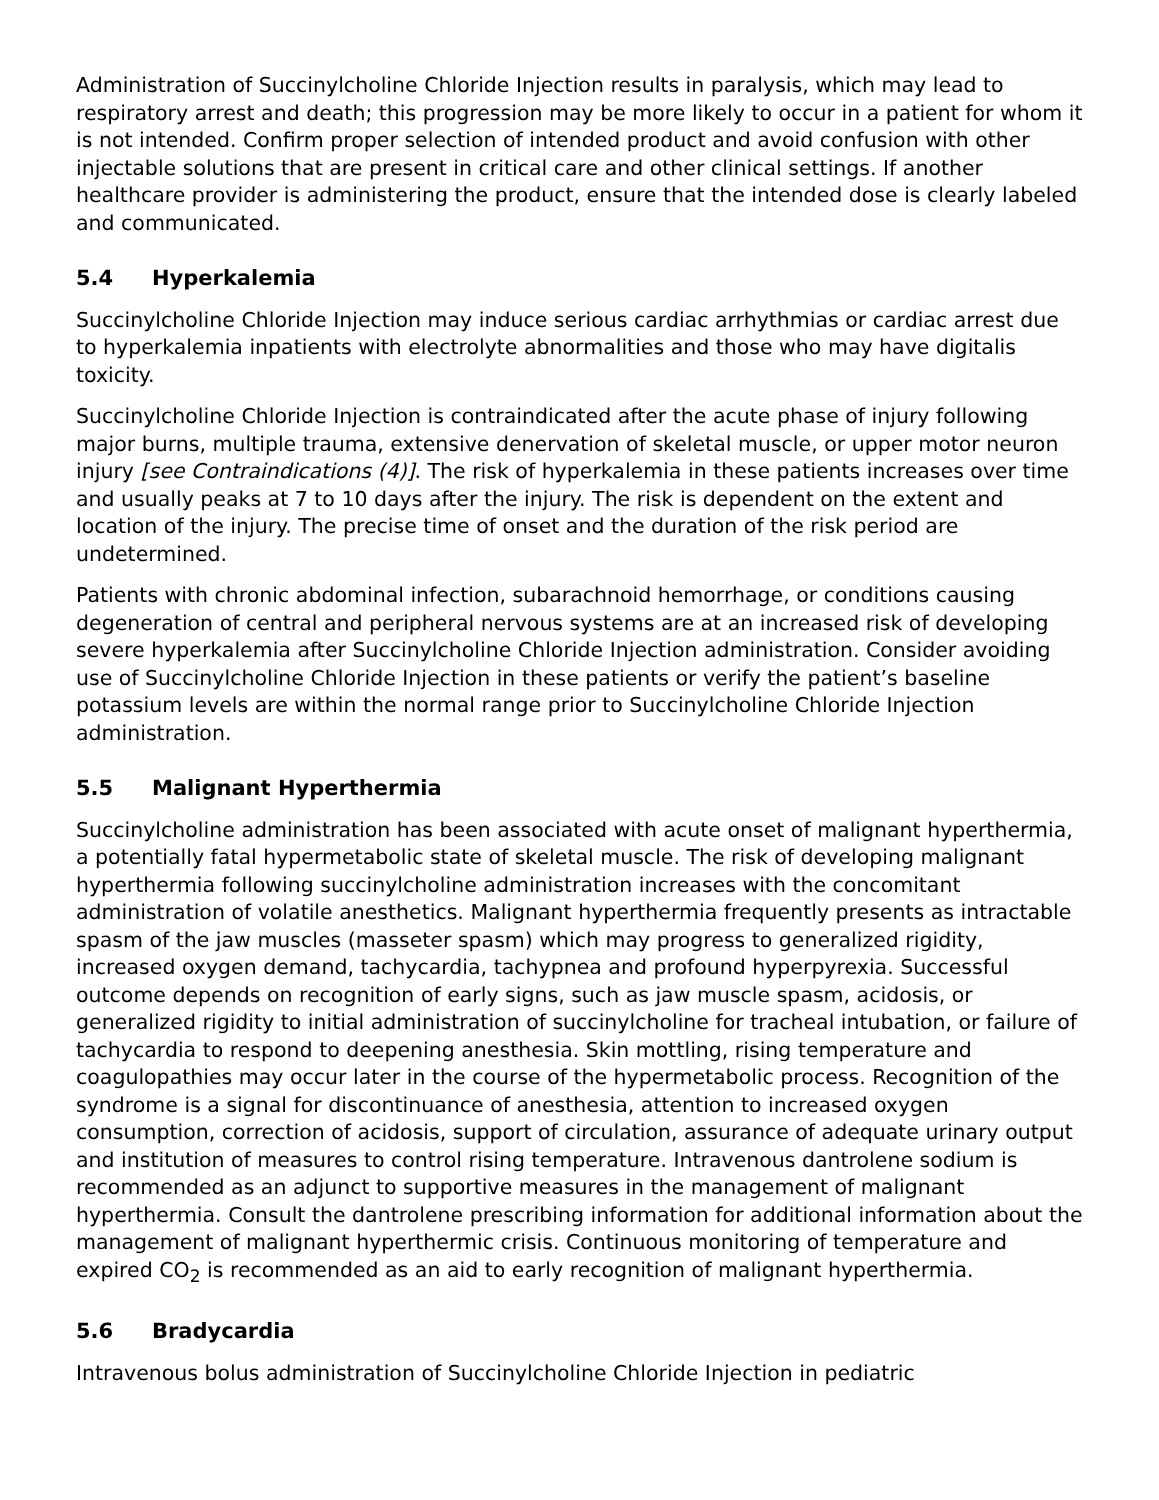Administration of Succinylcholine Chloride Injection results in paralysis, which may lead to respiratory arrest and death; this progression may be more likely to occur in a patient for whom it is not intended. Confirm proper selection of intended product and avoid confusion with other injectable solutions that are present in critical care and other clinical settings. If another healthcare provider is administering the product, ensure that the intended dose is clearly labeled and communicated.
5.4 Hyperkalemia
Succinylcholine Chloride Injection may induce serious cardiac arrhythmias or cardiac arrest due to hyperkalemia inpatients with electrolyte abnormalities and those who may have digitalis toxicity.
Succinylcholine Chloride Injection is contraindicated after the acute phase of injury following major burns, multiple trauma, extensive denervation of skeletal muscle, or upper motor neuron injury [see Contraindications (4)]. The risk of hyperkalemia in these patients increases over time and usually peaks at 7 to 10 days after the injury. The risk is dependent on the extent and location of the injury. The precise time of onset and the duration of the risk period are undetermined.
Patients with chronic abdominal infection, subarachnoid hemorrhage, or conditions causing degeneration of central and peripheral nervous systems are at an increased risk of developing severe hyperkalemia after Succinylcholine Chloride Injection administration. Consider avoiding use of Succinylcholine Chloride Injection in these patients or verify the patient’s baseline potassium levels are within the normal range prior to Succinylcholine Chloride Injection administration.
5.5 Malignant Hyperthermia
Succinylcholine administration has been associated with acute onset of malignant hyperthermia, a potentially fatal hypermetabolic state of skeletal muscle. The risk of developing malignant hyperthermia following succinylcholine administration increases with the concomitant administration of volatile anesthetics. Malignant hyperthermia frequently presents as intractable spasm of the jaw muscles (masseter spasm) which may progress to generalized rigidity, increased oxygen demand, tachycardia, tachypnea and profound hyperpyrexia. Successful outcome depends on recognition of early signs, such as jaw muscle spasm, acidosis, or generalized rigidity to initial administration of succinylcholine for tracheal intubation, or failure of tachycardia to respond to deepening anesthesia. Skin mottling, rising temperature and coagulopathies may occur later in the course of the hypermetabolic process. Recognition of the syndrome is a signal for discontinuance of anesthesia, attention to increased oxygen consumption, correction of acidosis, support of circulation, assurance of adequate urinary output and institution of measures to control rising temperature. Intravenous dantrolene sodium is recommended as an adjunct to supportive measures in the management of malignant hyperthermia. Consult the dantrolene prescribing information for additional information about the management of malignant hyperthermic crisis. Continuous monitoring of temperature and expired CO<sub>2</sub> is recommended as an aid to early recognition of malignant hyperthermia.
5.6 Bradycardia
Intravenous bolus administration of Succinylcholine Chloride Injection in pediatric